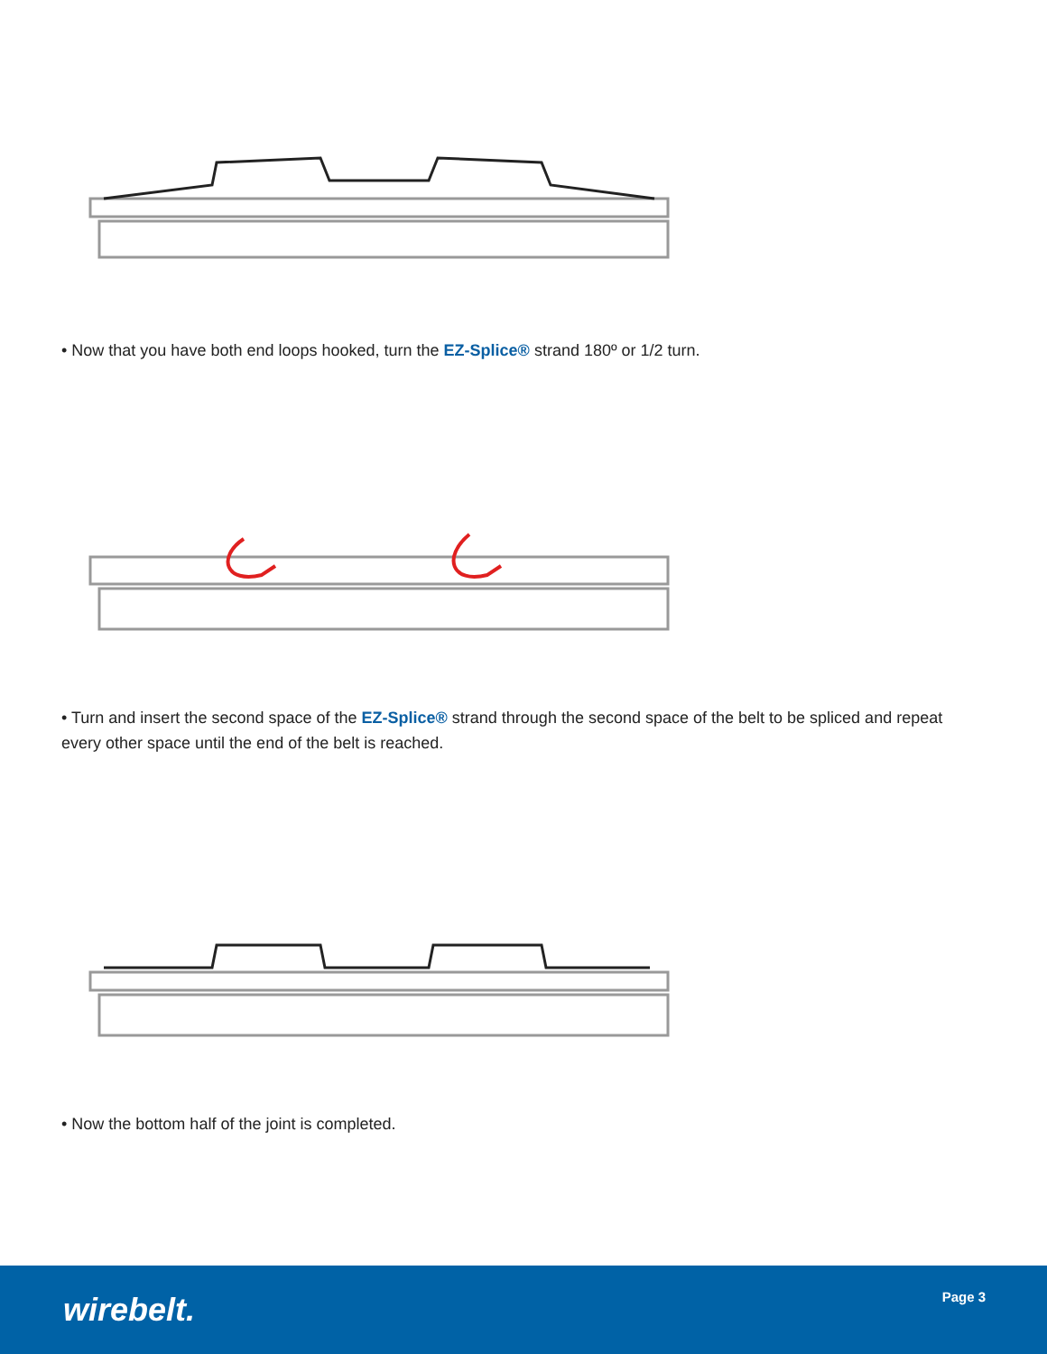• Now that you have both end loops hooked, turn the EZ-Splice® strand 180º or 1/2 turn.
• Turn and insert the second space of the EZ-Splice® strand through the second space of the belt to be spliced and repeat every other space until the end of the belt is reached.
• Now the bottom half of the joint is completed.
wirebelt. Page 3